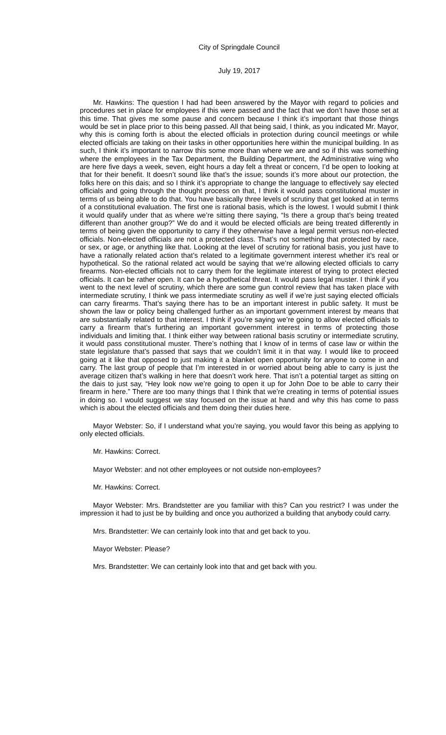City of Springdale Council
July 19, 2017
Mr. Hawkins: The question I had had been answered by the Mayor with regard to policies and procedures set in place for employees if this were passed and the fact that we don’t have those set at this time. That gives me some pause and concern because I think it’s important that those things would be set in place prior to this being passed. All that being said, I think, as you indicated Mr. Mayor, why this is coming forth is about the elected officials in protection during council meetings or while elected officials are taking on their tasks in other opportunities here within the municipal building. In as such, I think it’s important to narrow this some more than where we are and so if this was something where the employees in the Tax Department, the Building Department, the Administrative wing who are here five days a week, seven, eight hours a day felt a threat or concern, I’d be open to looking at that for their benefit. It doesn’t sound like that’s the issue; sounds it’s more about our protection, the folks here on this dais; and so I think it’s appropriate to change the language to effectively say elected officials and going through the thought process on that, I think it would pass constitutional muster in terms of us being able to do that. You have basically three levels of scrutiny that get looked at in terms of a constitutional evaluation. The first one is rational basis, which is the lowest. I would submit I think it would qualify under that as where we’re sitting there saying, “Is there a group that’s being treated different than another group?” We do and it would be elected officials are being treated differently in terms of being given the opportunity to carry if they otherwise have a legal permit versus non-elected officials. Non-elected officials are not a protected class. That’s not something that protected by race, or sex, or age, or anything like that. Looking at the level of scrutiny for rational basis, you just have to have a rationally related action that’s related to a legitimate government interest whether it’s real or hypothetical. So the rational related act would be saying that we’re allowing elected officials to carry firearms. Non-elected officials not to carry them for the legitimate interest of trying to protect elected officials. It can be rather open. It can be a hypothetical threat. It would pass legal muster. I think if you went to the next level of scrutiny, which there are some gun control review that has taken place with intermediate scrutiny, I think we pass intermediate scrutiny as well if we’re just saying elected officials can carry firearms. That’s saying there has to be an important interest in public safety. It must be shown the law or policy being challenged further as an important government interest by means that are substantially related to that interest. I think if you’re saying we’re going to allow elected officials to carry a firearm that’s furthering an important government interest in terms of protecting those individuals and limiting that. I think either way between rational basis scrutiny or intermediate scrutiny, it would pass constitutional muster. There’s nothing that I know of in terms of case law or within the state legislature that’s passed that says that we couldn’t limit it in that way. I would like to proceed going at it like that opposed to just making it a blanket open opportunity for anyone to come in and carry. The last group of people that I’m interested in or worried about being able to carry is just the average citizen that’s walking in here that doesn’t work here. That isn’t a potential target as sitting on the dais to just say, “Hey look now we’re going to open it up for John Doe to be able to carry their firearm in here.” There are too many things that I think that we’re creating in terms of potential issues in doing so. I would suggest we stay focused on the issue at hand and why this has come to pass which is about the elected officials and them doing their duties here.
Mayor Webster: So, if I understand what you’re saying, you would favor this being as applying to only elected officials.
Mr. Hawkins: Correct.
Mayor Webster: and not other employees or not outside non-employees?
Mr. Hawkins: Correct.
Mayor Webster: Mrs. Brandstetter are you familiar with this? Can you restrict? I was under the impression it had to just be by building and once you authorized a building that anybody could carry.
Mrs. Brandstetter: We can certainly look into that and get back to you.
Mayor Webster: Please?
Mrs. Brandstetter: We can certainly look into that and get back with you.